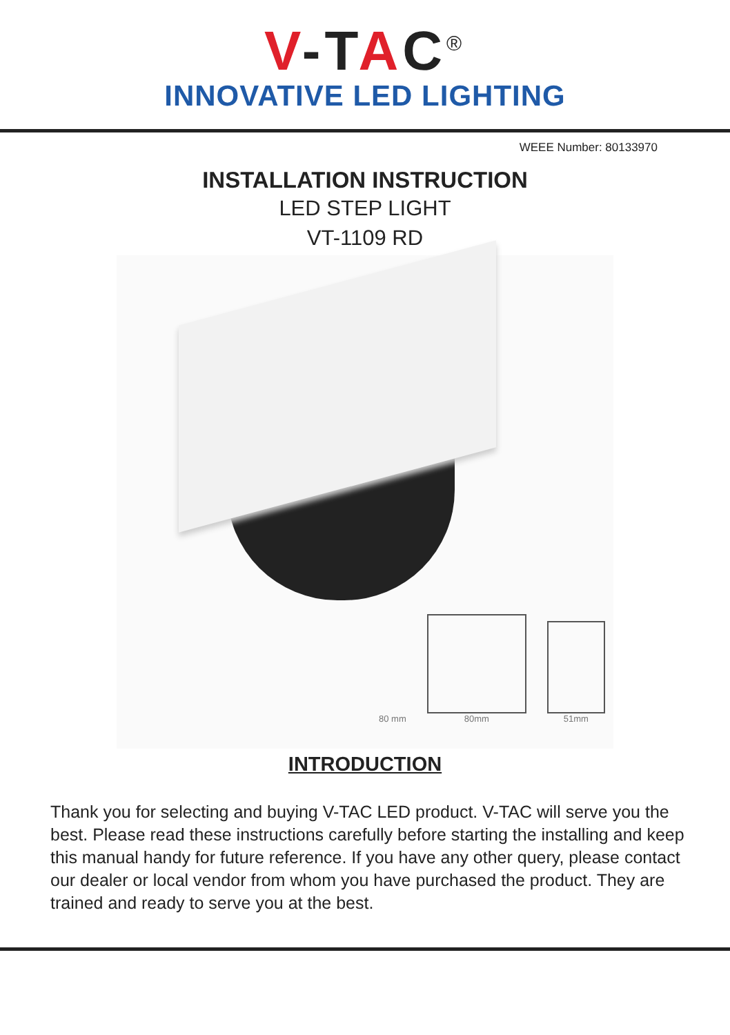V-TAC<sup>®</sup>
INNOVATIVE LED LIGHTING
WEEE Number: 80133970
INSTALLATION INSTRUCTION
LED STEP LIGHT
VT-1109 RD
80 mm
80mm
51mm
INTRODUCTION
Thank you for selecting and buying V-TAC LED product. V-TAC will serve you the best. Please read these instructions carefully before starting the installing and keep this manual handy for future reference. If you have any other query, please contact our dealer or local vendor from whom you have purchased the product. They are trained and ready to serve you at the best.